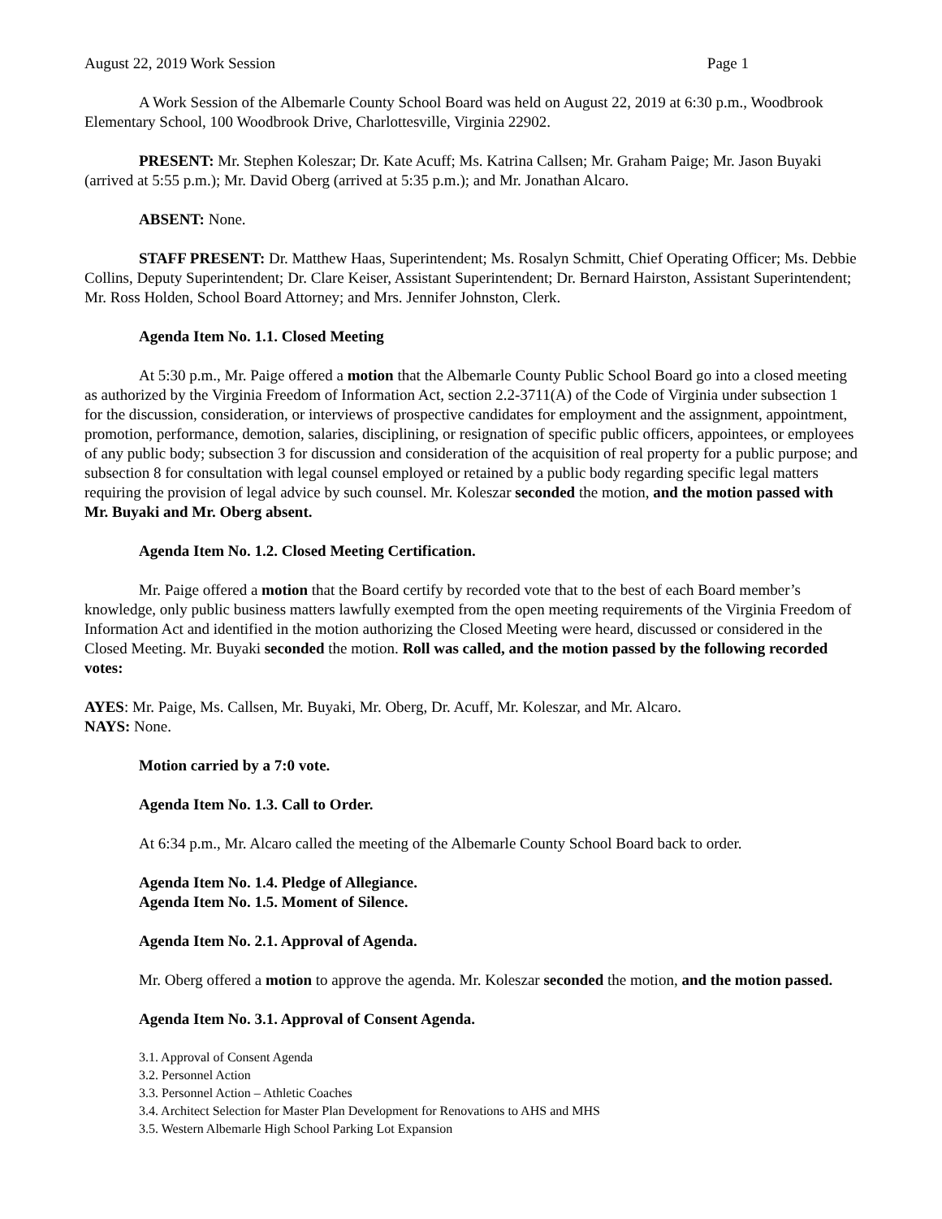August 22, 2019 Work Session Page 1
A Work Session of the Albemarle County School Board was held on August 22, 2019 at 6:30 p.m., Woodbrook Elementary School, 100 Woodbrook Drive, Charlottesville, Virginia 22902.
PRESENT: Mr. Stephen Koleszar; Dr. Kate Acuff; Ms. Katrina Callsen; Mr. Graham Paige; Mr. Jason Buyaki (arrived at 5:55 p.m.); Mr. David Oberg (arrived at 5:35 p.m.); and Mr. Jonathan Alcaro.
ABSENT: None.
STAFF PRESENT: Dr. Matthew Haas, Superintendent; Ms. Rosalyn Schmitt, Chief Operating Officer; Ms. Debbie Collins, Deputy Superintendent; Dr. Clare Keiser, Assistant Superintendent; Dr. Bernard Hairston, Assistant Superintendent; Mr. Ross Holden, School Board Attorney; and Mrs. Jennifer Johnston, Clerk.
Agenda Item No. 1.1. Closed Meeting
At 5:30 p.m., Mr. Paige offered a motion that the Albemarle County Public School Board go into a closed meeting as authorized by the Virginia Freedom of Information Act, section 2.2-3711(A) of the Code of Virginia under subsection 1 for the discussion, consideration, or interviews of prospective candidates for employment and the assignment, appointment, promotion, performance, demotion, salaries, disciplining, or resignation of specific public officers, appointees, or employees of any public body; subsection 3 for discussion and consideration of the acquisition of real property for a public purpose; and subsection 8 for consultation with legal counsel employed or retained by a public body regarding specific legal matters requiring the provision of legal advice by such counsel. Mr. Koleszar seconded the motion, and the motion passed with Mr. Buyaki and Mr. Oberg absent.
Agenda Item No. 1.2. Closed Meeting Certification.
Mr. Paige offered a motion that the Board certify by recorded vote that to the best of each Board member’s knowledge, only public business matters lawfully exempted from the open meeting requirements of the Virginia Freedom of Information Act and identified in the motion authorizing the Closed Meeting were heard, discussed or considered in the Closed Meeting. Mr. Buyaki seconded the motion. Roll was called, and the motion passed by the following recorded votes:
AYES: Mr. Paige, Ms. Callsen, Mr. Buyaki, Mr. Oberg, Dr. Acuff, Mr. Koleszar, and Mr. Alcaro.
NAYS: None.
Motion carried by a 7:0 vote.
Agenda Item No. 1.3. Call to Order.
At 6:34 p.m., Mr. Alcaro called the meeting of the Albemarle County School Board back to order.
Agenda Item No. 1.4. Pledge of Allegiance.
Agenda Item No. 1.5. Moment of Silence.
Agenda Item No. 2.1. Approval of Agenda.
Mr. Oberg offered a motion to approve the agenda. Mr. Koleszar seconded the motion, and the motion passed.
Agenda Item No. 3.1. Approval of Consent Agenda.
3.1. Approval of Consent Agenda
3.2. Personnel Action
3.3. Personnel Action – Athletic Coaches
3.4. Architect Selection for Master Plan Development for Renovations to AHS and MHS
3.5. Western Albemarle High School Parking Lot Expansion